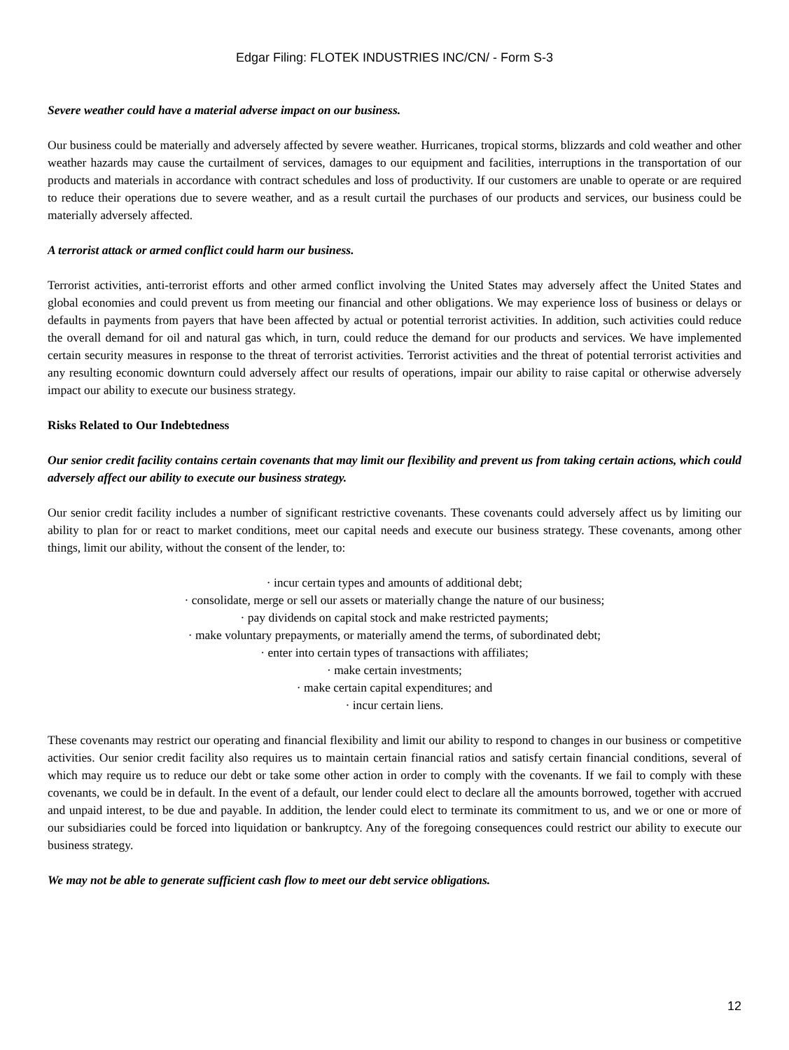Edgar Filing: FLOTEK INDUSTRIES INC/CN/ - Form S-3
Severe weather could have a material adverse impact on our business.
Our business could be materially and adversely affected by severe weather. Hurricanes, tropical storms, blizzards and cold weather and other weather hazards may cause the curtailment of services, damages to our equipment and facilities, interruptions in the transportation of our products and materials in accordance with contract schedules and loss of productivity. If our customers are unable to operate or are required to reduce their operations due to severe weather, and as a result curtail the purchases of our products and services, our business could be materially adversely affected.
A terrorist attack or armed conflict could harm our business.
Terrorist activities, anti-terrorist efforts and other armed conflict involving the United States may adversely affect the United States and global economies and could prevent us from meeting our financial and other obligations. We may experience loss of business or delays or defaults in payments from payers that have been affected by actual or potential terrorist activities. In addition, such activities could reduce the overall demand for oil and natural gas which, in turn, could reduce the demand for our products and services. We have implemented certain security measures in response to the threat of terrorist activities. Terrorist activities and the threat of potential terrorist activities and any resulting economic downturn could adversely affect our results of operations, impair our ability to raise capital or otherwise adversely impact our ability to execute our business strategy.
Risks Related to Our Indebtedness
Our senior credit facility contains certain covenants that may limit our flexibility and prevent us from taking certain actions, which could adversely affect our ability to execute our business strategy.
Our senior credit facility includes a number of significant restrictive covenants. These covenants could adversely affect us by limiting our ability to plan for or react to market conditions, meet our capital needs and execute our business strategy. These covenants, among other things, limit our ability, without the consent of the lender, to:
· incur certain types and amounts of additional debt;
· consolidate, merge or sell our assets or materially change the nature of our business;
· pay dividends on capital stock and make restricted payments;
· make voluntary prepayments, or materially amend the terms, of subordinated debt;
· enter into certain types of transactions with affiliates;
· make certain investments;
· make certain capital expenditures; and
· incur certain liens.
These covenants may restrict our operating and financial flexibility and limit our ability to respond to changes in our business or competitive activities. Our senior credit facility also requires us to maintain certain financial ratios and satisfy certain financial conditions, several of which may require us to reduce our debt or take some other action in order to comply with the covenants. If we fail to comply with these covenants, we could be in default. In the event of a default, our lender could elect to declare all the amounts borrowed, together with accrued and unpaid interest, to be due and payable. In addition, the lender could elect to terminate its commitment to us, and we or one or more of our subsidiaries could be forced into liquidation or bankruptcy. Any of the foregoing consequences could restrict our ability to execute our business strategy.
We may not be able to generate sufficient cash flow to meet our debt service obligations.
12